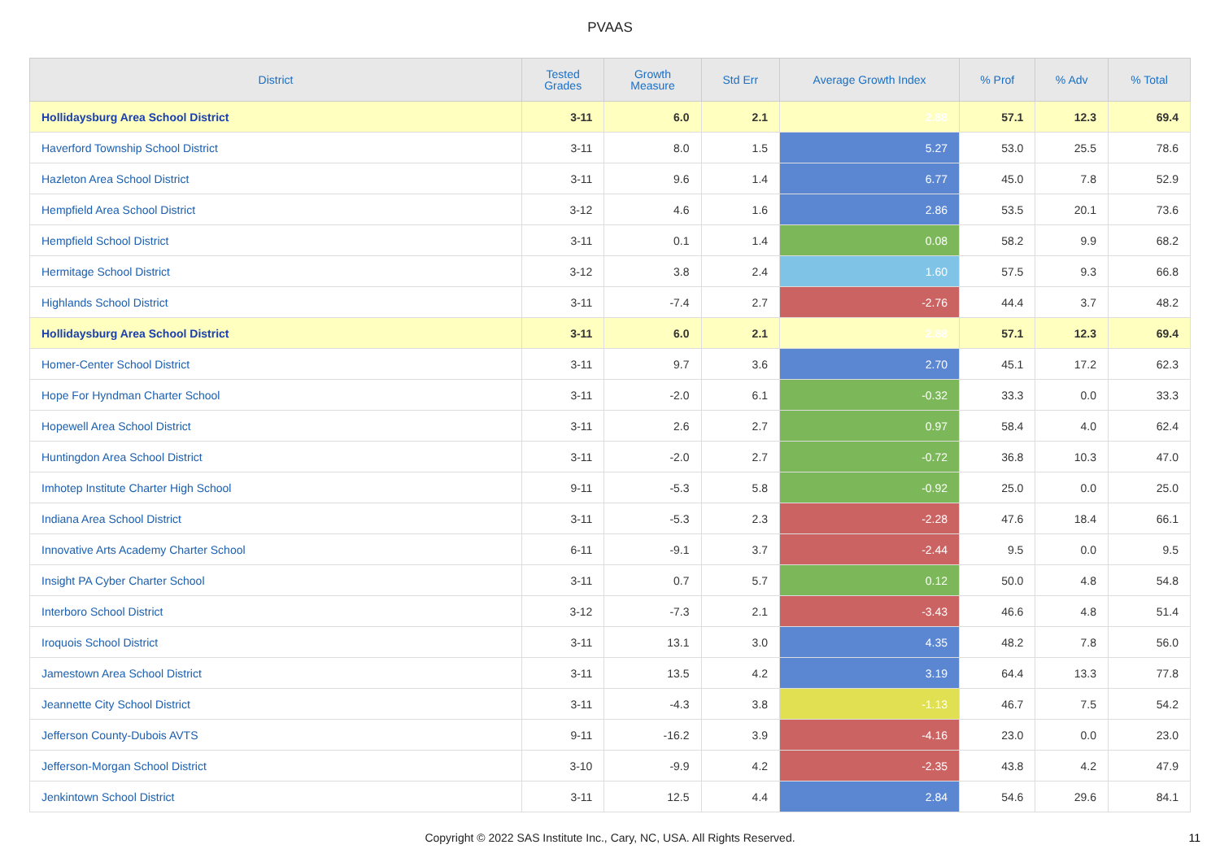PVAAS
| District | Tested Grades | Growth Measure | Std Err | Average Growth Index | % Prof | % Adv | % Total |
| --- | --- | --- | --- | --- | --- | --- | --- |
| Hollidaysburg Area School District | 3-11 | 6.0 | 2.1 | 2.88 | 57.1 | 12.3 | 69.4 |
| Haverford Township School District | 3-11 | 8.0 | 1.5 | 5.27 | 53.0 | 25.5 | 78.6 |
| Hazleton Area School District | 3-11 | 9.6 | 1.4 | 6.77 | 45.0 | 7.8 | 52.9 |
| Hempfield Area School District | 3-12 | 4.6 | 1.6 | 2.86 | 53.5 | 20.1 | 73.6 |
| Hempfield School District | 3-11 | 0.1 | 1.4 | 0.08 | 58.2 | 9.9 | 68.2 |
| Hermitage School District | 3-12 | 3.8 | 2.4 | 1.60 | 57.5 | 9.3 | 66.8 |
| Highlands School District | 3-11 | -7.4 | 2.7 | -2.76 | 44.4 | 3.7 | 48.2 |
| Hollidaysburg Area School District | 3-11 | 6.0 | 2.1 | 2.88 | 57.1 | 12.3 | 69.4 |
| Homer-Center School District | 3-11 | 9.7 | 3.6 | 2.70 | 45.1 | 17.2 | 62.3 |
| Hope For Hyndman Charter School | 3-11 | -2.0 | 6.1 | -0.32 | 33.3 | 0.0 | 33.3 |
| Hopewell Area School District | 3-11 | 2.6 | 2.7 | 0.97 | 58.4 | 4.0 | 62.4 |
| Huntingdon Area School District | 3-11 | -2.0 | 2.7 | -0.72 | 36.8 | 10.3 | 47.0 |
| Imhotep Institute Charter High School | 9-11 | -5.3 | 5.8 | -0.92 | 25.0 | 0.0 | 25.0 |
| Indiana Area School District | 3-11 | -5.3 | 2.3 | -2.28 | 47.6 | 18.4 | 66.1 |
| Innovative Arts Academy Charter School | 6-11 | -9.1 | 3.7 | -2.44 | 9.5 | 0.0 | 9.5 |
| Insight PA Cyber Charter School | 3-11 | 0.7 | 5.7 | 0.12 | 50.0 | 4.8 | 54.8 |
| Interboro School District | 3-12 | -7.3 | 2.1 | -3.43 | 46.6 | 4.8 | 51.4 |
| Iroquois School District | 3-11 | 13.1 | 3.0 | 4.35 | 48.2 | 7.8 | 56.0 |
| Jamestown Area School District | 3-11 | 13.5 | 4.2 | 3.19 | 64.4 | 13.3 | 77.8 |
| Jeannette City School District | 3-11 | -4.3 | 3.8 | -1.13 | 46.7 | 7.5 | 54.2 |
| Jefferson County-Dubois AVTS | 9-11 | -16.2 | 3.9 | -4.16 | 23.0 | 0.0 | 23.0 |
| Jefferson-Morgan School District | 3-10 | -9.9 | 4.2 | -2.35 | 43.8 | 4.2 | 47.9 |
| Jenkintown School District | 3-11 | 12.5 | 4.4 | 2.84 | 54.6 | 29.6 | 84.1 |
Copyright © 2022 SAS Institute Inc., Cary, NC, USA. All Rights Reserved. 11